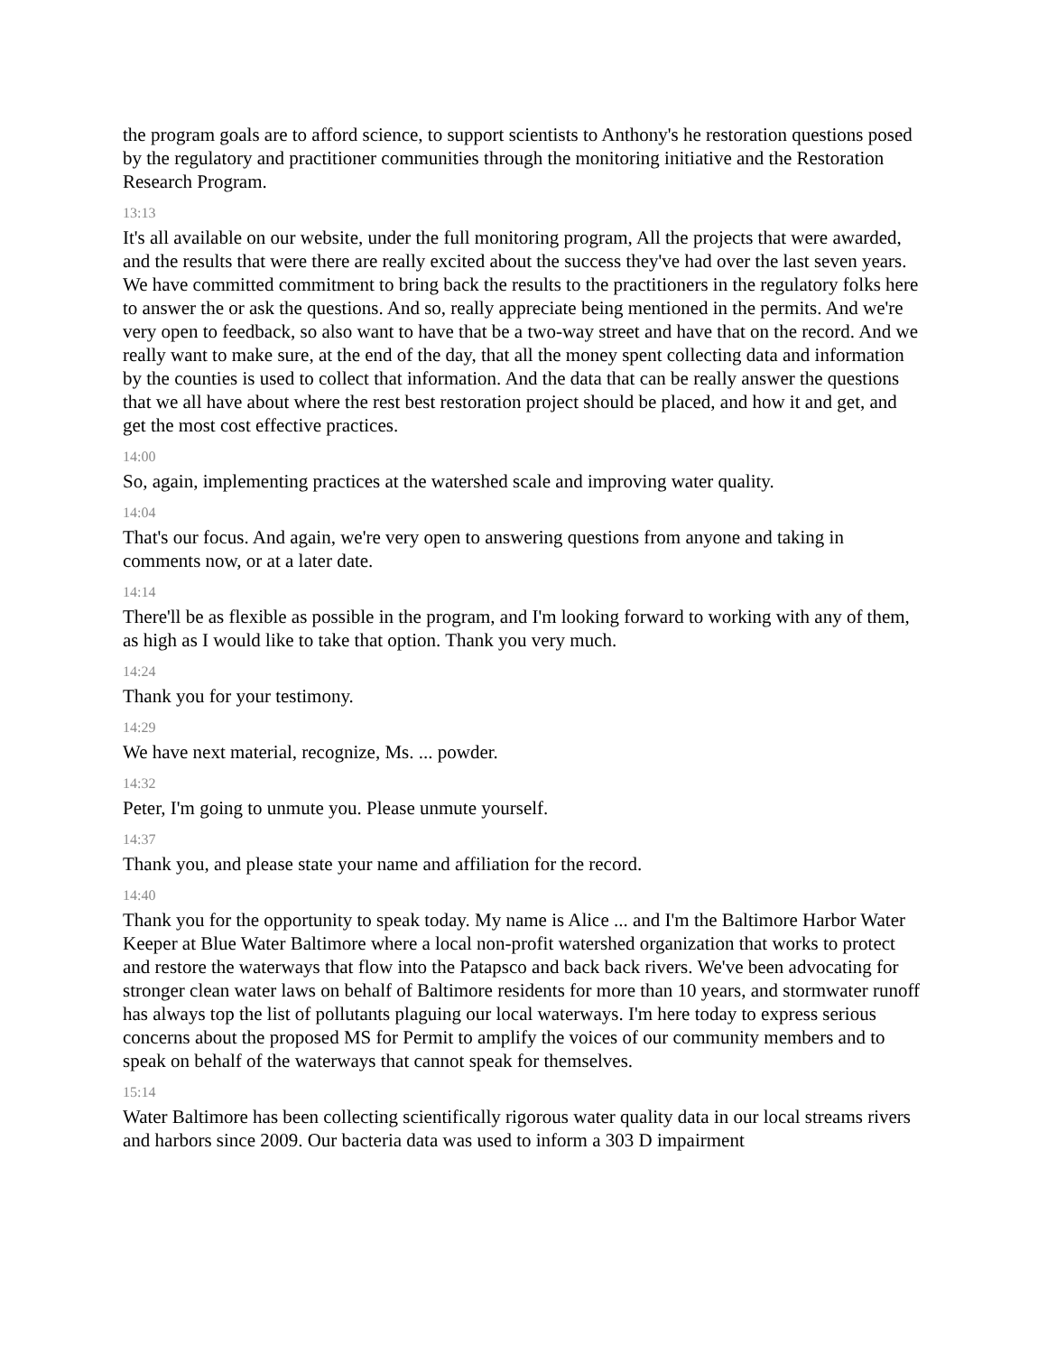the program goals are to afford science, to support scientists to Anthony's he restoration questions posed by the regulatory and practitioner communities through the monitoring initiative and the Restoration Research Program.
13:13
It's all available on our website, under the full monitoring program, All the projects that were awarded, and the results that were there are really excited about the success they've had over the last seven years. We have committed commitment to bring back the results to the practitioners in the regulatory folks here to answer the or ask the questions. And so, really appreciate being mentioned in the permits. And we're very open to feedback, so also want to have that be a two-way street and have that on the record. And we really want to make sure, at the end of the day, that all the money spent collecting data and information by the counties is used to collect that information. And the data that can be really answer the questions that we all have about where the rest best restoration project should be placed, and how it and get, and get the most cost effective practices.
14:00
So, again, implementing practices at the watershed scale and improving water quality.
14:04
That's our focus. And again, we're very open to answering questions from anyone and taking in comments now, or at a later date.
14:14
There'll be as flexible as possible in the program, and I'm looking forward to working with any of them, as high as I would like to take that option. Thank you very much.
14:24
Thank you for your testimony.
14:29
We have next material, recognize, Ms. ... powder.
14:32
Peter, I'm going to unmute you. Please unmute yourself.
14:37
Thank you, and please state your name and affiliation for the record.
14:40
Thank you for the opportunity to speak today. My name is Alice ... and I'm the Baltimore Harbor Water Keeper at Blue Water Baltimore where a local non-profit watershed organization that works to protect and restore the waterways that flow into the Patapsco and back back rivers. We've been advocating for stronger clean water laws on behalf of Baltimore residents for more than 10 years, and stormwater runoff has always top the list of pollutants plaguing our local waterways. I'm here today to express serious concerns about the proposed MS for Permit to amplify the voices of our community members and to speak on behalf of the waterways that cannot speak for themselves.
15:14
Water Baltimore has been collecting scientifically rigorous water quality data in our local streams rivers and harbors since 2009. Our bacteria data was used to inform a 303 D impairment